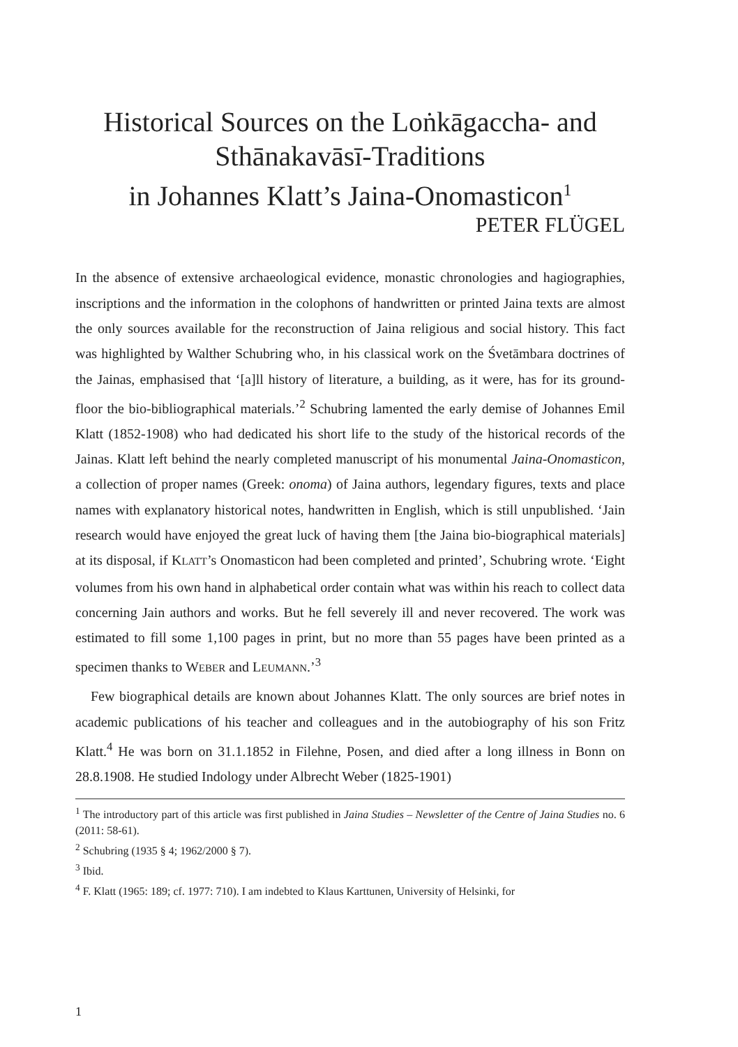Historical Sources on the Loṅkāgaccha- and
Sthānakavāsī-Traditions
in Johannes Klatt’s Jaina-Onomasticon<sup>1</sup>
PETER FLÜGEL
In the absence of extensive archaeological evidence, monastic chronologies and hagiographies, inscriptions and the information in the colophons of handwritten or printed Jaina texts are almost the only sources available for the reconstruction of Jaina religious and social history. This fact was highlighted by Walther Schubring who, in his classical work on the Śvetāmbara doctrines of the Jainas, emphasised that ‘[a]ll history of literature, a building, as it were, has for its ground-floor the bio-bibliographical materials.’<sup>2</sup> Schubring lamented the early demise of Johannes Emil Klatt (1852-1908) who had dedicated his short life to the study of the historical records of the Jainas. Klatt left behind the nearly completed manuscript of his monumental Jaina-Onomasticon, a collection of proper names (Greek: onoma) of Jaina authors, legendary figures, texts and place names with explanatory historical notes, handwritten in English, which is still unpublished. ‘Jain research would have enjoyed the great luck of having them [the Jaina bio-biographical materials] at its disposal, if KLATT’s Onomasticon had been completed and printed’, Schubring wrote. ‘Eight volumes from his own hand in alphabetical order contain what was within his reach to collect data concerning Jain authors and works. But he fell severely ill and never recovered. The work was estimated to fill some 1,100 pages in print, but no more than 55 pages have been printed as a specimen thanks to WEBER and LEUMANN.’<sup>3</sup>
Few biographical details are known about Johannes Klatt. The only sources are brief notes in academic publications of his teacher and colleagues and in the autobiography of his son Fritz Klatt.<sup>4</sup> He was born on 31.1.1852 in Filehne, Posen, and died after a long illness in Bonn on 28.8.1908. He studied Indology under Albrecht Weber (1825-1901)
<sup>1</sup> The introductory part of this article was first published in Jaina Studies – Newsletter of the Centre of Jaina Studies no. 6 (2011: 58-61).
<sup>2</sup> Schubring (1935 § 4; 1962/2000 § 7).
<sup>3</sup> Ibid.
<sup>4</sup> F. Klatt (1965: 189; cf. 1977: 710). I am indebted to Klaus Karttunen, University of Helsinki, for
1